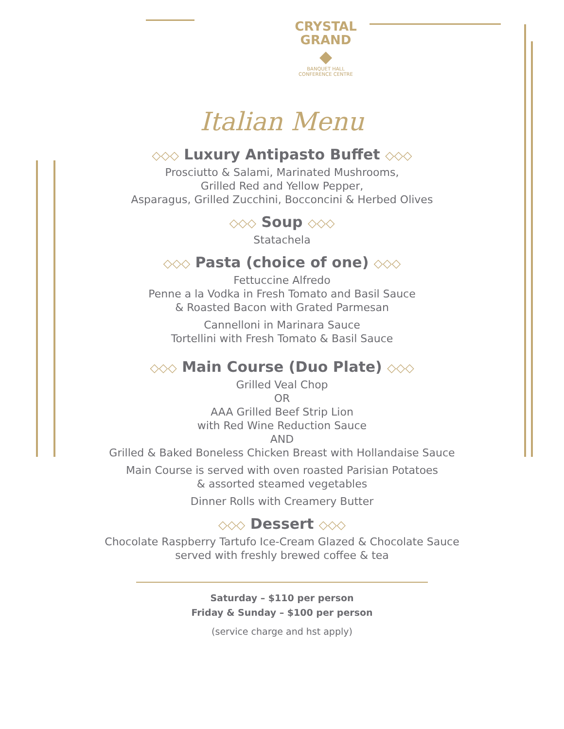CRYSTAL
GRAND
◆
BANQUET HALL
CONFERENCE CENTRE
Italian Menu
◇◇◇ Luxury Antipasto Buffet ◇◇◇
Prosciutto & Salami, Marinated Mushrooms,
Grilled Red and Yellow Pepper,
Asparagus, Grilled Zucchini, Bocconcini & Herbed Olives
◇◇◇ Soup ◇◇◇
Statachela
◇◇◇ Pasta (choice of one) ◇◇◇
Fettuccine Alfredo
Penne a la Vodka in Fresh Tomato and Basil Sauce
& Roasted Bacon with Grated Parmesan
Cannelloni in Marinara Sauce
Tortellini with Fresh Tomato & Basil Sauce
◇◇◇ Main Course (Duo Plate) ◇◇◇
Grilled Veal Chop
OR
AAA Grilled Beef Strip Lion
with Red Wine Reduction Sauce
AND
Grilled & Baked Boneless Chicken Breast with Hollandaise Sauce
Main Course is served with oven roasted Parisian Potatoes
& assorted steamed vegetables
Dinner Rolls with Creamery Butter
◇◇◇ Dessert ◇◇◇
Chocolate Raspberry Tartufo Ice-Cream Glazed & Chocolate Sauce
served with freshly brewed coffee & tea
Saturday – $110 per person
Friday & Sunday – $100 per person
(service charge and hst apply)